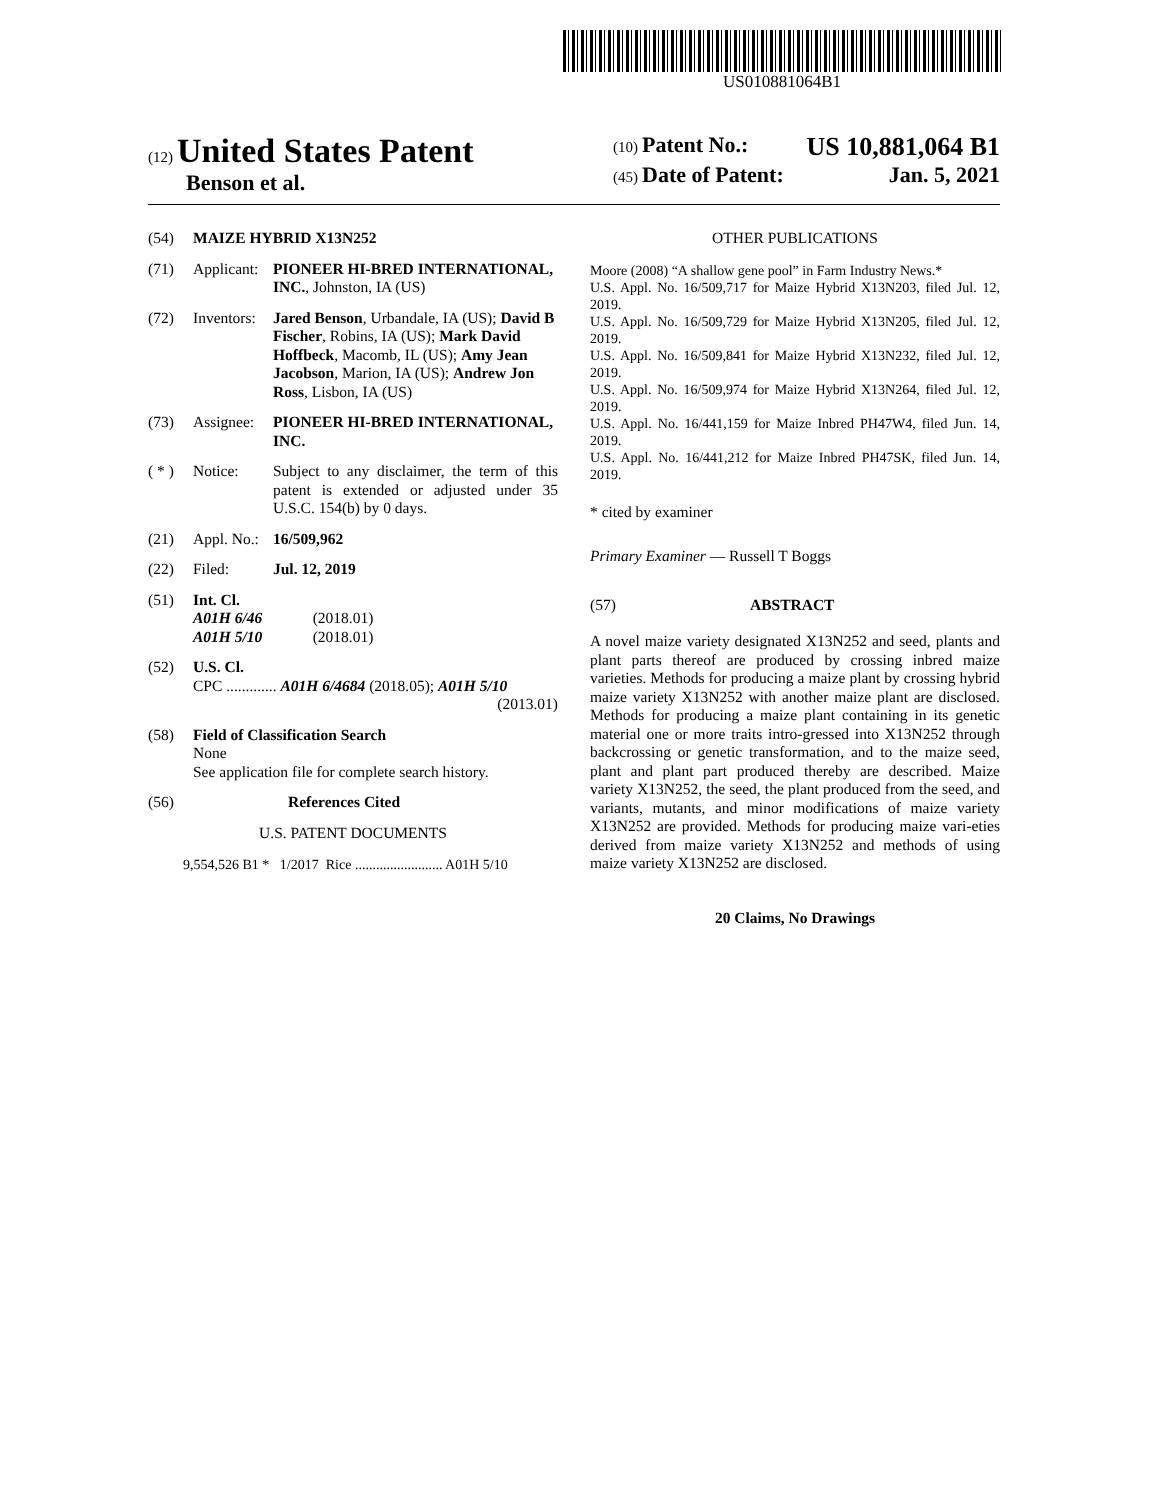US010881064B1
(12) United States Patent
Benson et al.
(10) Patent No.: US 10,881,064 B1
(45) Date of Patent: Jan. 5, 2021
(54) MAIZE HYBRID X13N252
(71) Applicant: PIONEER HI-BRED INTERNATIONAL, INC., Johnston, IA (US)
(72) Inventors: Jared Benson, Urbandale, IA (US); David B Fischer, Robins, IA (US); Mark David Hoffbeck, Macomb, IL (US); Amy Jean Jacobson, Marion, IA (US); Andrew Jon Ross, Lisbon, IA (US)
(73) Assignee: PIONEER HI-BRED INTERNATIONAL, INC.
( * ) Notice: Subject to any disclaimer, the term of this patent is extended or adjusted under 35 U.S.C. 154(b) by 0 days.
(21) Appl. No.: 16/509,962
(22) Filed: Jul. 12, 2019
(51) Int. Cl.
A01H 6/46 (2018.01)
A01H 5/10 (2018.01)
(52) U.S. Cl.
CPC ............. A01H 6/4684 (2018.05); A01H 5/10
(2013.01)
(58) Field of Classification Search
None
See application file for complete search history.
(56) References Cited
U.S. PATENT DOCUMENTS
9,554,526 B1 * 1/2017 Rice ......................... A01H 5/10
OTHER PUBLICATIONS
Moore (2008) “A shallow gene pool” in Farm Industry News.*
U.S. Appl. No. 16/509,717 for Maize Hybrid X13N203, filed Jul. 12, 2019.
U.S. Appl. No. 16/509,729 for Maize Hybrid X13N205, filed Jul. 12, 2019.
U.S. Appl. No. 16/509,841 for Maize Hybrid X13N232, filed Jul. 12, 2019.
U.S. Appl. No. 16/509,974 for Maize Hybrid X13N264, filed Jul. 12, 2019.
U.S. Appl. No. 16/441,159 for Maize Inbred PH47W4, filed Jun. 14, 2019.
U.S. Appl. No. 16/441,212 for Maize Inbred PH47SK, filed Jun. 14, 2019.
* cited by examiner
Primary Examiner — Russell T Boggs
(57) ABSTRACT
A novel maize variety designated X13N252 and seed, plants and plant parts thereof are produced by crossing inbred maize varieties. Methods for producing a maize plant by crossing hybrid maize variety X13N252 with another maize plant are disclosed. Methods for producing a maize plant containing in its genetic material one or more traits intro-gressed into X13N252 through backcrossing or genetic transformation, and to the maize seed, plant and plant part produced thereby are described. Maize variety X13N252, the seed, the plant produced from the seed, and variants, mutants, and minor modifications of maize variety X13N252 are provided. Methods for producing maize vari-eties derived from maize variety X13N252 and methods of using maize variety X13N252 are disclosed.
20 Claims, No Drawings